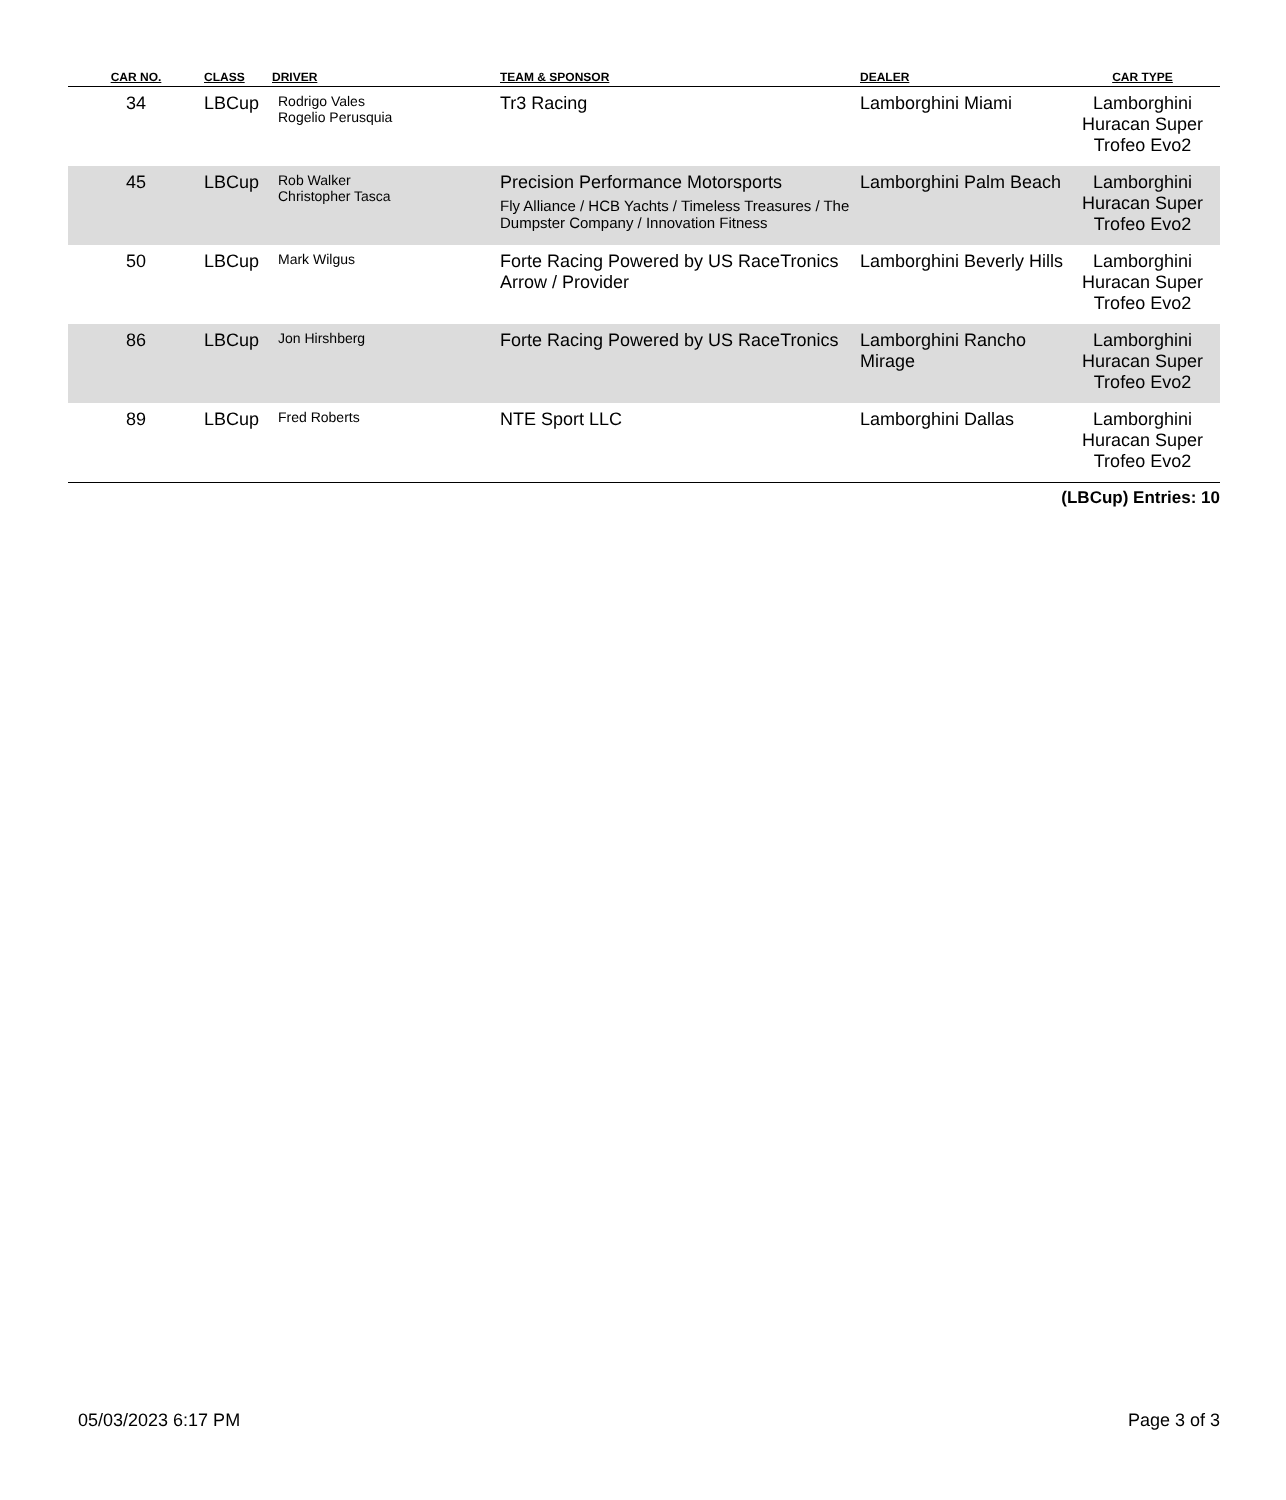| CAR NO. | CLASS | DRIVER | TEAM & SPONSOR | DEALER | CAR TYPE |
| --- | --- | --- | --- | --- | --- |
| 34 | LBCup | Rodrigo Vales Rogelio Perusquia | Tr3 Racing | Lamborghini Miami | Lamborghini Huracan Super Trofeo Evo2 |
| 45 | LBCup | Rob Walker Christopher Tasca | Precision Performance Motorsports Fly Alliance / HCB Yachts / Timeless Treasures / The Dumpster Company / Innovation Fitness | Lamborghini Palm Beach | Lamborghini Huracan Super Trofeo Evo2 |
| 50 | LBCup | Mark Wilgus | Forte Racing Powered by US RaceTronics Arrow / Provider | Lamborghini Beverly Hills | Lamborghini Huracan Super Trofeo Evo2 |
| 86 | LBCup | Jon Hirshberg | Forte Racing Powered by US RaceTronics | Lamborghini Rancho Mirage | Lamborghini Huracan Super Trofeo Evo2 |
| 89 | LBCup | Fred Roberts | NTE Sport LLC | Lamborghini Dallas | Lamborghini Huracan Super Trofeo Evo2 |
(LBCup) Entries: 10
05/03/2023 6:17 PM Page 3 of 3